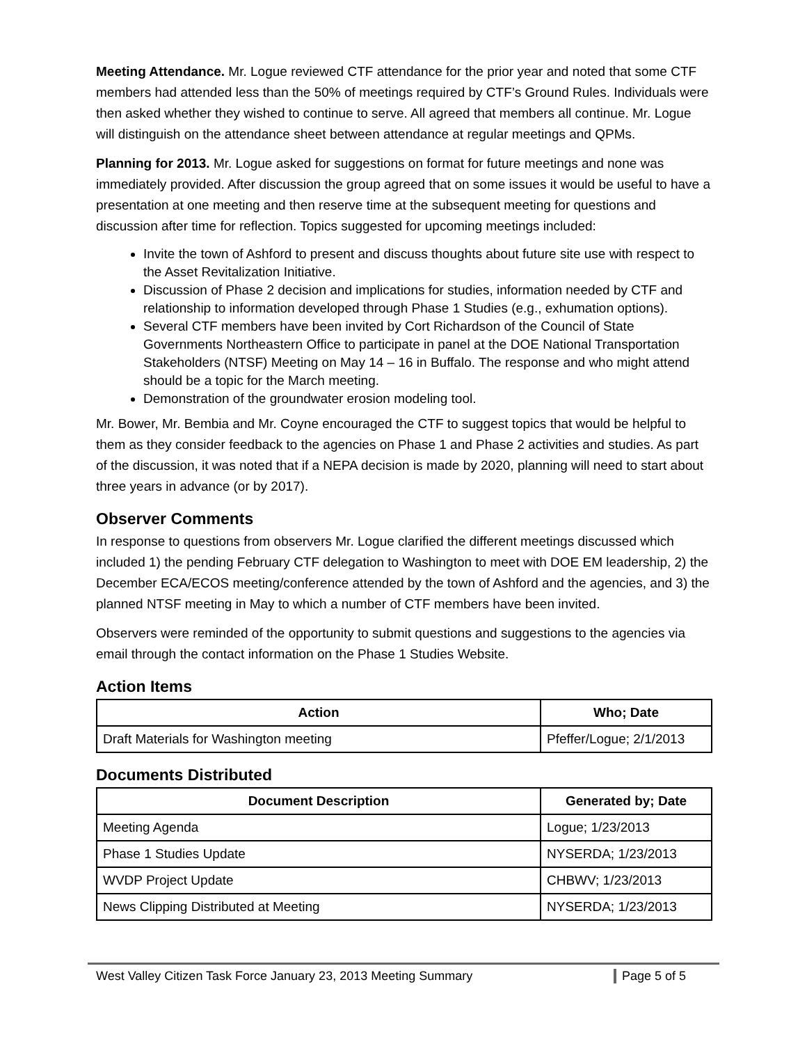Meeting Attendance. Mr. Logue reviewed CTF attendance for the prior year and noted that some CTF members had attended less than the 50% of meetings required by CTF’s Ground Rules. Individuals were then asked whether they wished to continue to serve. All agreed that members all continue. Mr. Logue will distinguish on the attendance sheet between attendance at regular meetings and QPMs.
Planning for 2013. Mr. Logue asked for suggestions on format for future meetings and none was immediately provided. After discussion the group agreed that on some issues it would be useful to have a presentation at one meeting and then reserve time at the subsequent meeting for questions and discussion after time for reflection. Topics suggested for upcoming meetings included:
Invite the town of Ashford to present and discuss thoughts about future site use with respect to the Asset Revitalization Initiative.
Discussion of Phase 2 decision and implications for studies, information needed by CTF and relationship to information developed through Phase 1 Studies (e.g., exhumation options).
Several CTF members have been invited by Cort Richardson of the Council of State Governments Northeastern Office to participate in panel at the DOE National Transportation Stakeholders (NTSF) Meeting on May 14 – 16 in Buffalo. The response and who might attend should be a topic for the March meeting.
Demonstration of the groundwater erosion modeling tool.
Mr. Bower, Mr. Bembia and Mr. Coyne encouraged the CTF to suggest topics that would be helpful to them as they consider feedback to the agencies on Phase 1 and Phase 2 activities and studies. As part of the discussion, it was noted that if a NEPA decision is made by 2020, planning will need to start about three years in advance (or by 2017).
Observer Comments
In response to questions from observers Mr. Logue clarified the different meetings discussed which included 1) the pending February CTF delegation to Washington to meet with DOE EM leadership, 2) the December ECA/ECOS meeting/conference attended by the town of Ashford and the agencies, and 3) the planned NTSF meeting in May to which a number of CTF members have been invited.
Observers were reminded of the opportunity to submit questions and suggestions to the agencies via email through the contact information on the Phase 1 Studies Website.
Action Items
| Action | Who; Date |
| --- | --- |
| Draft Materials for Washington meeting | Pfeffer/Logue; 2/1/2013 |
Documents Distributed
| Document Description | Generated by; Date |
| --- | --- |
| Meeting Agenda | Logue; 1/23/2013 |
| Phase 1 Studies Update | NYSERDA; 1/23/2013 |
| WVDP Project Update | CHBWV; 1/23/2013 |
| News Clipping Distributed at Meeting | NYSERDA; 1/23/2013 |
West Valley Citizen Task Force January 23, 2013 Meeting Summary Page 5 of 5